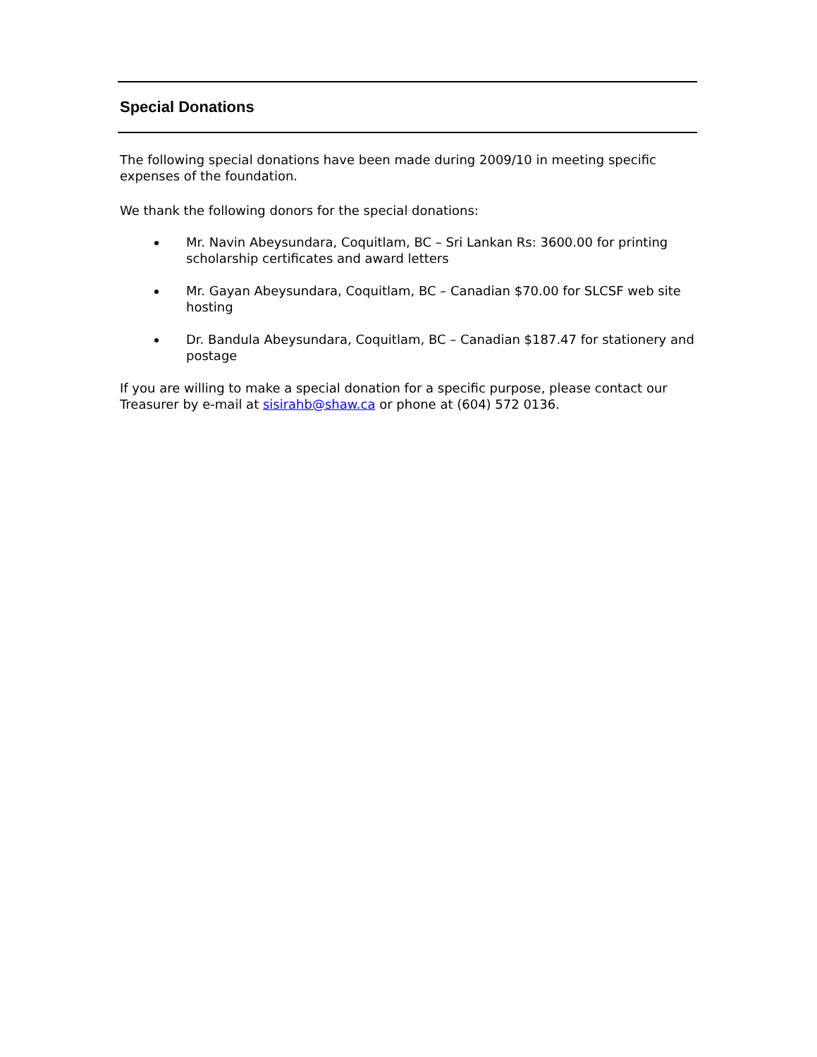Special Donations
The following special donations have been made during 2009/10 in meeting specific expenses of the foundation.
We thank the following donors for the special donations:
Mr. Navin Abeysundara, Coquitlam, BC – Sri Lankan Rs: 3600.00 for printing scholarship certificates and award letters
Mr. Gayan Abeysundara, Coquitlam, BC – Canadian $70.00 for SLCSF web site hosting
Dr. Bandula Abeysundara, Coquitlam, BC – Canadian $187.47 for stationery and postage
If you are willing to make a special donation for a specific purpose, please contact our Treasurer by e-mail at sisirahb@shaw.ca or phone at (604) 572 0136.